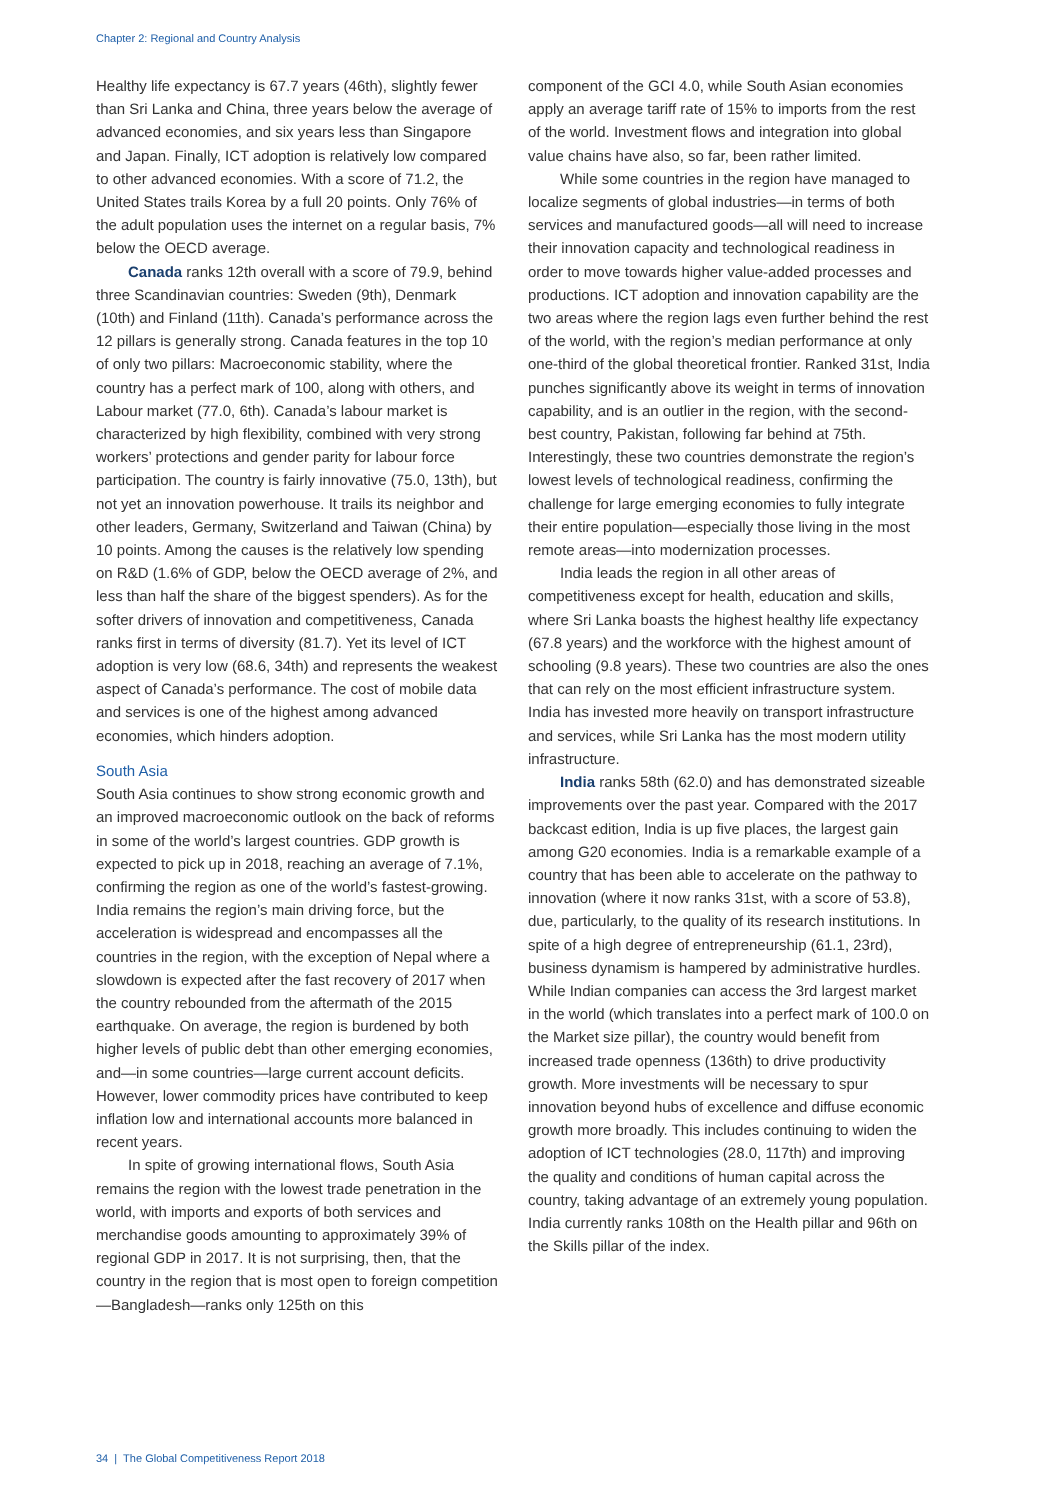Chapter 2: Regional and Country Analysis
Healthy life expectancy is 67.7 years (46th), slightly fewer than Sri Lanka and China, three years below the average of advanced economies, and six years less than Singapore and Japan. Finally, ICT adoption is relatively low compared to other advanced economies. With a score of 71.2, the United States trails Korea by a full 20 points. Only 76% of the adult population uses the internet on a regular basis, 7% below the OECD average.
Canada ranks 12th overall with a score of 79.9, behind three Scandinavian countries: Sweden (9th), Denmark (10th) and Finland (11th). Canada’s performance across the 12 pillars is generally strong. Canada features in the top 10 of only two pillars: Macroeconomic stability, where the country has a perfect mark of 100, along with others, and Labour market (77.0, 6th). Canada’s labour market is characterized by high flexibility, combined with very strong workers’ protections and gender parity for labour force participation. The country is fairly innovative (75.0, 13th), but not yet an innovation powerhouse. It trails its neighbor and other leaders, Germany, Switzerland and Taiwan (China) by 10 points. Among the causes is the relatively low spending on R&D (1.6% of GDP, below the OECD average of 2%, and less than half the share of the biggest spenders). As for the softer drivers of innovation and competitiveness, Canada ranks first in terms of diversity (81.7). Yet its level of ICT adoption is very low (68.6, 34th) and represents the weakest aspect of Canada’s performance. The cost of mobile data and services is one of the highest among advanced economies, which hinders adoption.
South Asia
South Asia continues to show strong economic growth and an improved macroeconomic outlook on the back of reforms in some of the world’s largest countries. GDP growth is expected to pick up in 2018, reaching an average of 7.1%, confirming the region as one of the world’s fastest-growing. India remains the region’s main driving force, but the acceleration is widespread and encompasses all the countries in the region, with the exception of Nepal where a slowdown is expected after the fast recovery of 2017 when the country rebounded from the aftermath of the 2015 earthquake. On average, the region is burdened by both higher levels of public debt than other emerging economies, and—in some countries—large current account deficits. However, lower commodity prices have contributed to keep inflation low and international accounts more balanced in recent years.
In spite of growing international flows, South Asia remains the region with the lowest trade penetration in the world, with imports and exports of both services and merchandise goods amounting to approximately 39% of regional GDP in 2017. It is not surprising, then, that the country in the region that is most open to foreign competition—Bangladesh—ranks only 125th on this
component of the GCI 4.0, while South Asian economies apply an average tariff rate of 15% to imports from the rest of the world. Investment flows and integration into global value chains have also, so far, been rather limited.
While some countries in the region have managed to localize segments of global industries—in terms of both services and manufactured goods—all will need to increase their innovation capacity and technological readiness in order to move towards higher value-added processes and productions. ICT adoption and innovation capability are the two areas where the region lags even further behind the rest of the world, with the region’s median performance at only one-third of the global theoretical frontier. Ranked 31st, India punches significantly above its weight in terms of innovation capability, and is an outlier in the region, with the second-best country, Pakistan, following far behind at 75th. Interestingly, these two countries demonstrate the region’s lowest levels of technological readiness, confirming the challenge for large emerging economies to fully integrate their entire population—especially those living in the most remote areas—into modernization processes.
India leads the region in all other areas of competitiveness except for health, education and skills, where Sri Lanka boasts the highest healthy life expectancy (67.8 years) and the workforce with the highest amount of schooling (9.8 years). These two countries are also the ones that can rely on the most efficient infrastructure system. India has invested more heavily on transport infrastructure and services, while Sri Lanka has the most modern utility infrastructure.
India ranks 58th (62.0) and has demonstrated sizeable improvements over the past year. Compared with the 2017 backcast edition, India is up five places, the largest gain among G20 economies. India is a remarkable example of a country that has been able to accelerate on the pathway to innovation (where it now ranks 31st, with a score of 53.8), due, particularly, to the quality of its research institutions. In spite of a high degree of entrepreneurship (61.1, 23rd), business dynamism is hampered by administrative hurdles. While Indian companies can access the 3rd largest market in the world (which translates into a perfect mark of 100.0 on the Market size pillar), the country would benefit from increased trade openness (136th) to drive productivity growth. More investments will be necessary to spur innovation beyond hubs of excellence and diffuse economic growth more broadly. This includes continuing to widen the adoption of ICT technologies (28.0, 117th) and improving the quality and conditions of human capital across the country, taking advantage of an extremely young population. India currently ranks 108th on the Health pillar and 96th on the Skills pillar of the index.
34 | The Global Competitiveness Report 2018